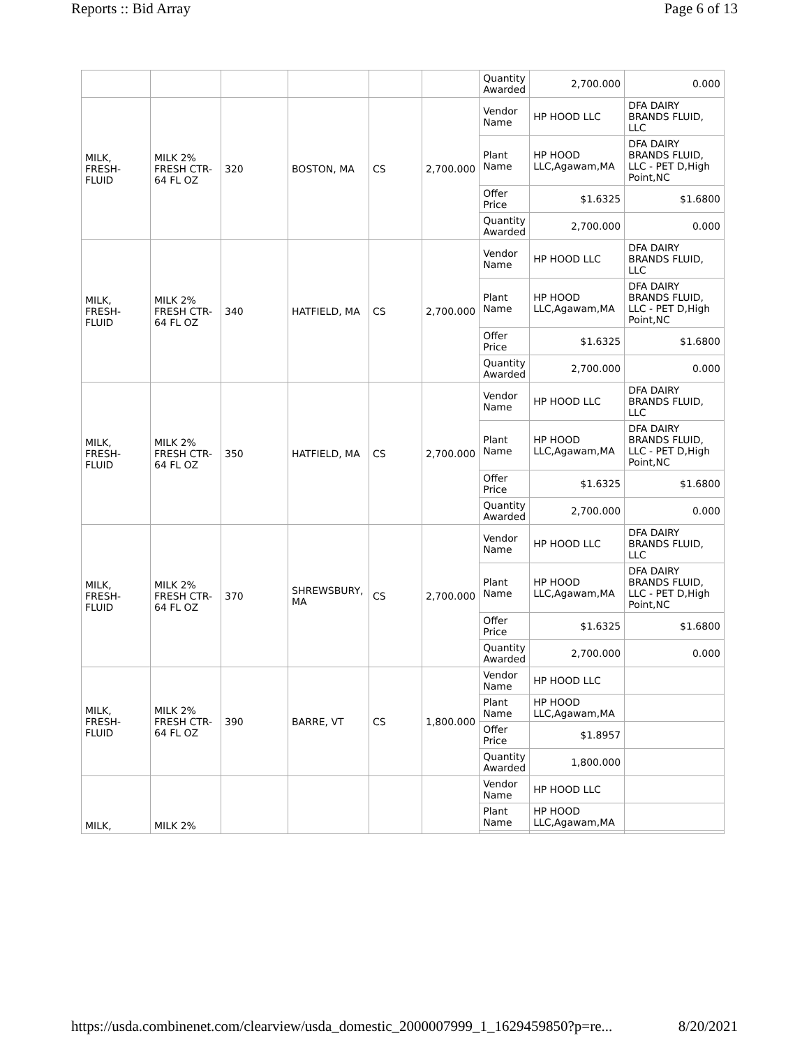Reports :: Bid Array Page 6 of 13
| | | | | | | Quantity Awarded | 2,700.000 | 0.000 |
| MILK, FRESH-FLUID | MILK 2% FRESH CTR-64 FL OZ | 320 | BOSTON, MA | CS | 2,700.000 | Vendor Name | HP HOOD LLC | DFA DAIRY BRANDS FLUID, LLC |
| | | | | | | Plant Name | HP HOOD LLC,Agawam,MA | DFA DAIRY BRANDS FLUID, LLC - PET D,High Point,NC |
| | | | | | | Offer Price | $1.6325 | $1.6800 |
| | | | | | | Quantity Awarded | 2,700.000 | 0.000 |
| MILK, FRESH-FLUID | MILK 2% FRESH CTR-64 FL OZ | 340 | HATFIELD, MA | CS | 2,700.000 | Vendor Name | HP HOOD LLC | DFA DAIRY BRANDS FLUID, LLC |
| | | | | | | Plant Name | HP HOOD LLC,Agawam,MA | DFA DAIRY BRANDS FLUID, LLC - PET D,High Point,NC |
| | | | | | | Offer Price | $1.6325 | $1.6800 |
| | | | | | | Quantity Awarded | 2,700.000 | 0.000 |
| MILK, FRESH-FLUID | MILK 2% FRESH CTR-64 FL OZ | 350 | HATFIELD, MA | CS | 2,700.000 | Vendor Name | HP HOOD LLC | DFA DAIRY BRANDS FLUID, LLC |
| | | | | | | Plant Name | HP HOOD LLC,Agawam,MA | DFA DAIRY BRANDS FLUID, LLC - PET D,High Point,NC |
| | | | | | | Offer Price | $1.6325 | $1.6800 |
| | | | | | | Quantity Awarded | 2,700.000 | 0.000 |
| MILK, FRESH-FLUID | MILK 2% FRESH CTR-64 FL OZ | 370 | SHREWSBURY, MA | CS | 2,700.000 | Vendor Name | HP HOOD LLC | DFA DAIRY BRANDS FLUID, LLC |
| | | | | | | Plant Name | HP HOOD LLC,Agawam,MA | DFA DAIRY BRANDS FLUID, LLC - PET D,High Point,NC |
| | | | | | | Offer Price | $1.6325 | $1.6800 |
| | | | | | | Quantity Awarded | 2,700.000 | 0.000 |
| MILK, FRESH-FLUID | MILK 2% FRESH CTR-64 FL OZ | 390 | BARRE, VT | CS | 1,800.000 | Vendor Name | HP HOOD LLC | |
| | | | | | | Plant Name | HP HOOD LLC,Agawam,MA | |
| | | | | | | Offer Price | $1.8957 | |
| | | | | | | Quantity Awarded | 1,800.000 | |
| MILK, | MILK 2% | | | | | Vendor Name | HP HOOD LLC | |
| | | | | | | Plant Name | HP HOOD LLC,Agawam,MA | |
https://usda.combinenet.com/clearview/usda_domestic_2000007999_1_1629459850?p=re... 8/20/2021